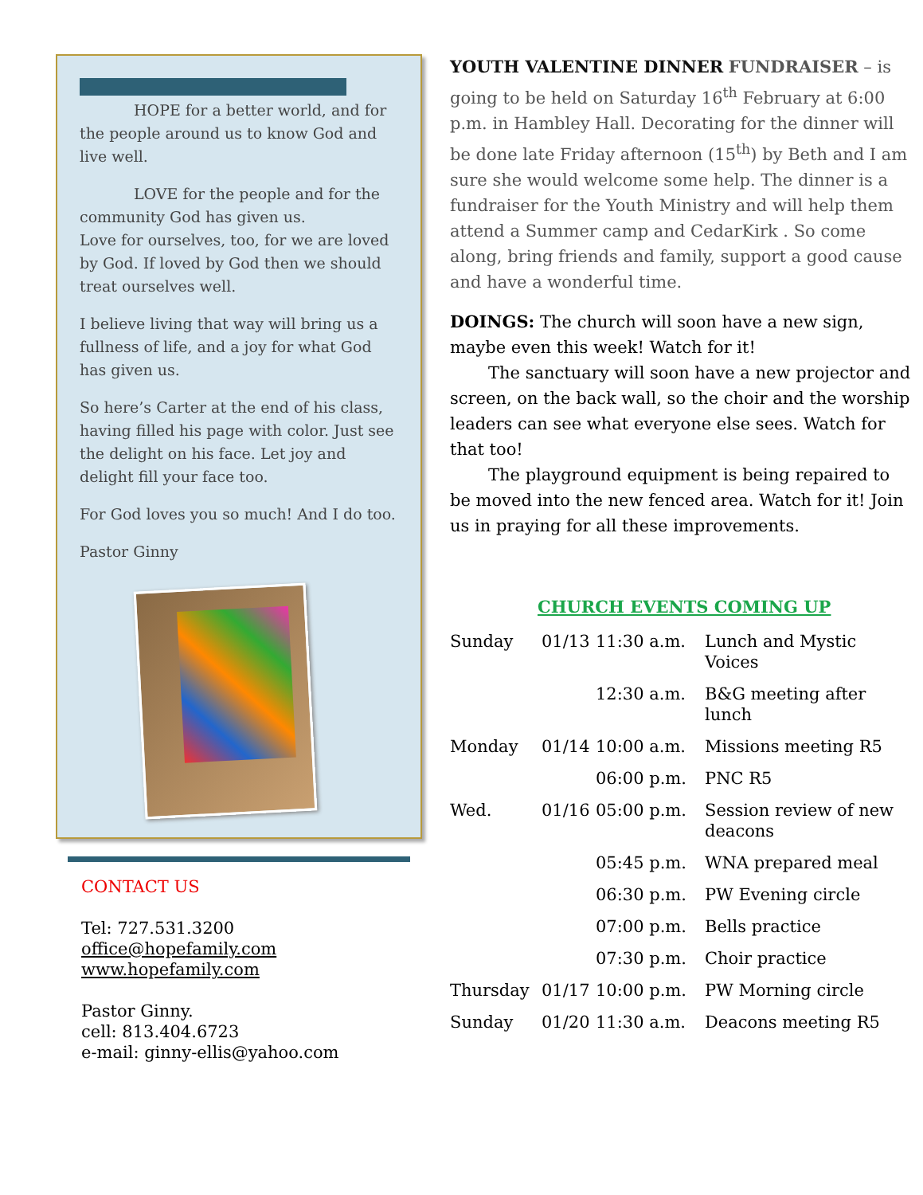HOPE for a better world, and for the people around us to know God and live well.
LOVE for the people and for the community God has given us.
Love for ourselves, too, for we are loved by God. If loved by God then we should treat ourselves well.
I believe living that way will bring us a fullness of life, and a joy for what God has given us.
So here’s Carter at the end of his class, having filled his page with color. Just see the delight on his face. Let joy and delight fill your face too.
For God loves you so much! And I do too.
Pastor Ginny
CONTACT US
Tel: 727.531.3200
office@hopefamily.com
www.hopefamily.com
Pastor Ginny.
cell: 813.404.6723
e-mail: ginny-ellis@yahoo.com
YOUTH VALENTINE DINNER FUNDRAISER – is going to be held on Saturday 16<sup>th</sup> February at 6:00 p.m. in Hambley Hall. Decorating for the dinner will be done late Friday afternoon (15<sup>th</sup>) by Beth and I am sure she would welcome some help. The dinner is a fundraiser for the Youth Ministry and will help them attend a Summer camp and CedarKirk . So come along, bring friends and family, support a good cause and have a wonderful time.
DOINGS: The church will soon have a new sign, maybe even this week! Watch for it!
The sanctuary will soon have a new projector and screen, on the back wall, so the choir and the worship leaders can see what everyone else sees. Watch for that too!
The playground equipment is being repaired to be moved into the new fenced area. Watch for it! Join us in praying for all these improvements.
CHURCH EVENTS COMING UP
| Sunday | 01/13 | 11:30 a.m. | Lunch and Mystic Voices |
| | | 12:30 a.m. | B&G meeting after lunch |
| Monday | 01/14 | 10:00 a.m. | Missions meeting R5 |
| | | 06:00 p.m. | PNC R5 |
| Wed. | 01/16 | 05:00 p.m. | Session review of new deacons |
| | | 05:45 p.m. | WNA prepared meal |
| | | 06:30 p.m. | PW Evening circle |
| | | 07:00 p.m. | Bells practice |
| | | 07:30 p.m. | Choir practice |
| Thursday | 01/17 | 10:00 p.m. | PW Morning circle |
| Sunday | 01/20 | 11:30 a.m. | Deacons meeting R5 |